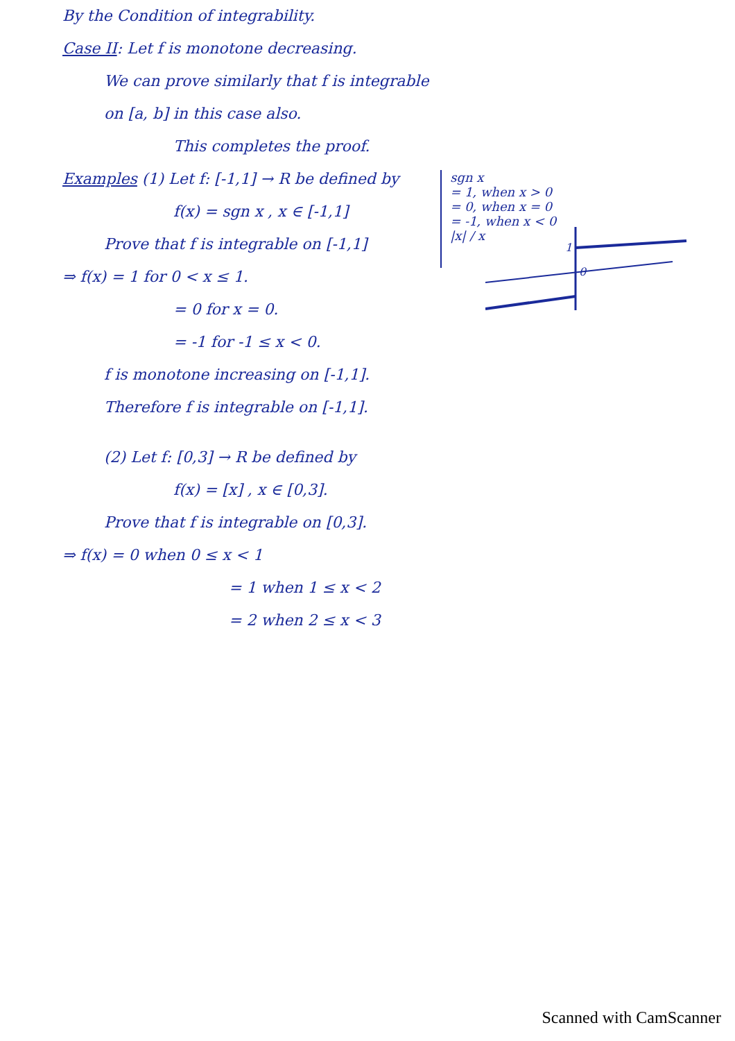By the Condition of integrability.
Case II: Let f is monotone decreasing.
We can prove similarly that f is integrable
on [a, b] in this case also.
This completes the proof.
Examples (1) Let f: [-1,1] → R be defined by
f(x) = sgn x , x ∈ [-1,1]
Prove that f is integrable on [-1,1]
sgn x
= 1, when x > 0
= 0, when x = 0
= -1, when x < 0
|x| / x
⇒ f(x) = 1 for 0 < x ≤ 1.
= 0 for x = 0.
= -1 for -1 ≤ x < 0.
1
0
f is monotone increasing on [-1,1].
Therefore f is integrable on [-1,1].
(2) Let f: [0,3] → R be defined by
f(x) = [x] , x ∈ [0,3].
Prove that f is integrable on [0,3].
⇒ f(x) = 0 when 0 ≤ x < 1
= 1 when 1 ≤ x < 2
= 2 when 2 ≤ x < 3
Scanned with CamScanner